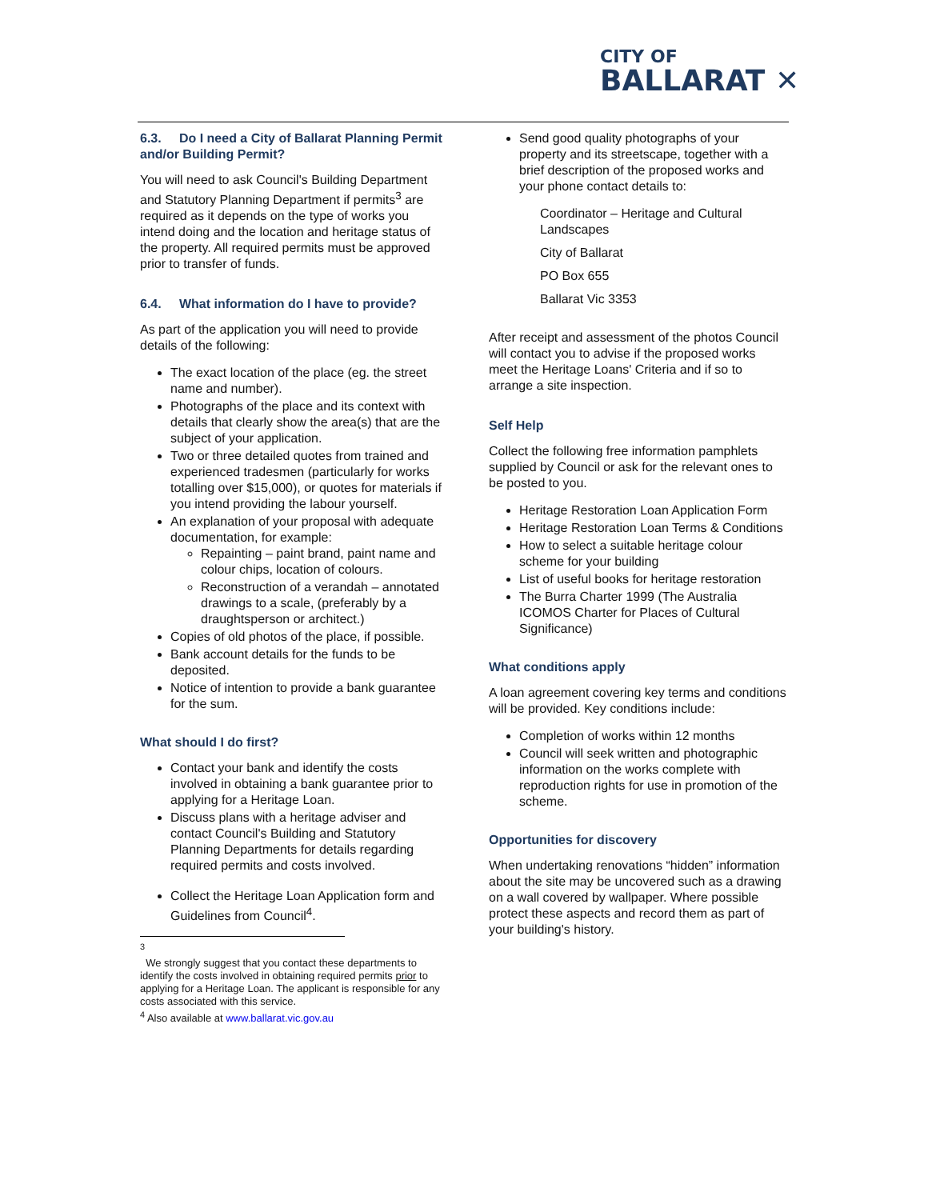CITY OF
BALLARAT ✕
6.3. Do I need a City of Ballarat Planning Permit and/or Building Permit?
You will need to ask Council's Building Department and Statutory Planning Department if permits<sup>3</sup> are required as it depends on the type of works you intend doing and the location and heritage status of the property. All required permits must be approved prior to transfer of funds.
6.4. What information do I have to provide?
As part of the application you will need to provide details of the following:
The exact location of the place (eg. the street name and number).
Photographs of the place and its context with details that clearly show the area(s) that are the subject of your application.
Two or three detailed quotes from trained and experienced tradesmen (particularly for works totalling over $15,000), or quotes for materials if you intend providing the labour yourself.
An explanation of your proposal with adequate documentation, for example:
Repainting – paint brand, paint name and colour chips, location of colours.
Reconstruction of a verandah – annotated drawings to a scale, (preferably by a draughtsperson or architect.)
Copies of old photos of the place, if possible.
Bank account details for the funds to be deposited.
Notice of intention to provide a bank guarantee for the sum.
What should I do first?
Contact your bank and identify the costs involved in obtaining a bank guarantee prior to applying for a Heritage Loan.
Discuss plans with a heritage adviser and contact Council's Building and Statutory Planning Departments for details regarding required permits and costs involved.
Collect the Heritage Loan Application form and Guidelines from Council<sup>4</sup>.
<sup>3</sup>
We strongly suggest that you contact these departments to identify the costs involved in obtaining required permits prior to applying for a Heritage Loan. The applicant is responsible for any costs associated with this service.
<sup>4</sup> Also available at www.ballarat.vic.gov.au
Send good quality photographs of your property and its streetscape, together with a brief description of the proposed works and your phone contact details to:
Coordinator – Heritage and Cultural Landscapes
City of Ballarat
PO Box 655
Ballarat Vic 3353
After receipt and assessment of the photos Council will contact you to advise if the proposed works meet the Heritage Loans' Criteria and if so to arrange a site inspection.
Self Help
Collect the following free information pamphlets supplied by Council or ask for the relevant ones to be posted to you.
Heritage Restoration Loan Application Form
Heritage Restoration Loan Terms & Conditions
How to select a suitable heritage colour scheme for your building
List of useful books for heritage restoration
The Burra Charter 1999 (The Australia ICOMOS Charter for Places of Cultural Significance)
What conditions apply
A loan agreement covering key terms and conditions will be provided. Key conditions include:
Completion of works within 12 months
Council will seek written and photographic information on the works complete with reproduction rights for use in promotion of the scheme.
Opportunities for discovery
When undertaking renovations “hidden” information about the site may be uncovered such as a drawing on a wall covered by wallpaper. Where possible protect these aspects and record them as part of your building's history.